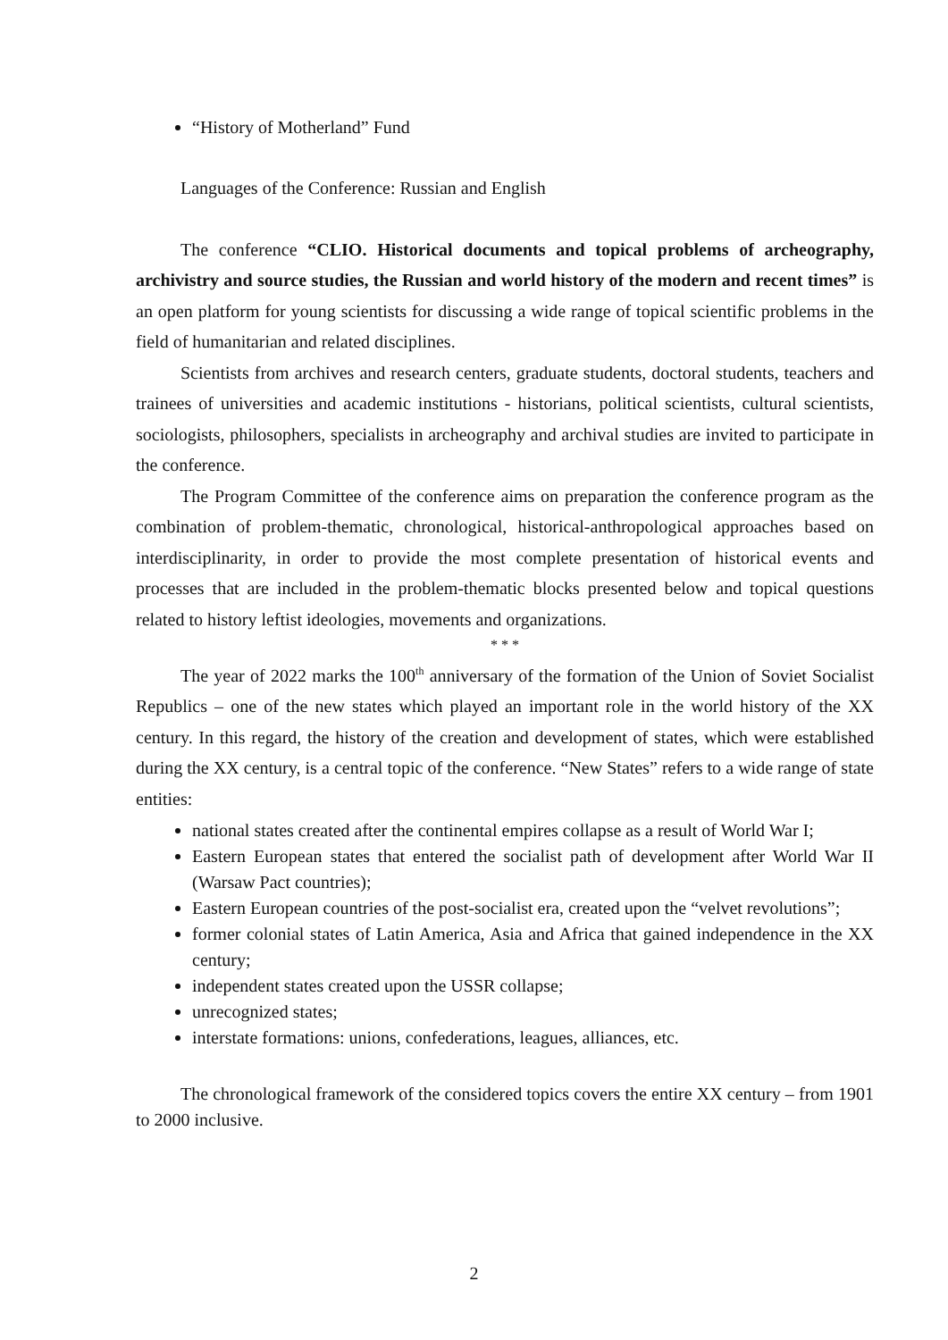“History of Motherland” Fund
Languages of the Conference: Russian and English
The conference “CLIO. Historical documents and topical problems of archeography, archivistry and source studies, the Russian and world history of the modern and recent times” is an open platform for young scientists for discussing a wide range of topical scientific problems in the field of humanitarian and related disciplines.
Scientists from archives and research centers, graduate students, doctoral students, teachers and trainees of universities and academic institutions - historians, political scientists, cultural scientists, sociologists, philosophers, specialists in archeography and archival studies are invited to participate in the conference.
The Program Committee of the conference aims on preparation the conference program as the combination of problem-thematic, chronological, historical-anthropological approaches based on interdisciplinarity, in order to provide the most complete presentation of historical events and processes that are included in the problem-thematic blocks presented below and topical questions related to history leftist ideologies, movements and organizations.
* * *
The year of 2022 marks the 100<sup>th</sup> anniversary of the formation of the Union of Soviet Socialist Republics – one of the new states which played an important role in the world history of the XX century. In this regard, the history of the creation and development of states, which were established during the XX century, is a central topic of the conference. “New States” refers to a wide range of state entities:
national states created after the continental empires collapse as a result of World War I;
Eastern European states that entered the socialist path of development after World War II (Warsaw Pact countries);
Eastern European countries of the post-socialist era, created upon the “velvet revolutions”;
former colonial states of Latin America, Asia and Africa that gained independence in the XX century;
independent states created upon the USSR collapse;
unrecognized states;
interstate formations: unions, confederations, leagues, alliances, etc.
The chronological framework of the considered topics covers the entire XX century – from 1901 to 2000 inclusive.
2